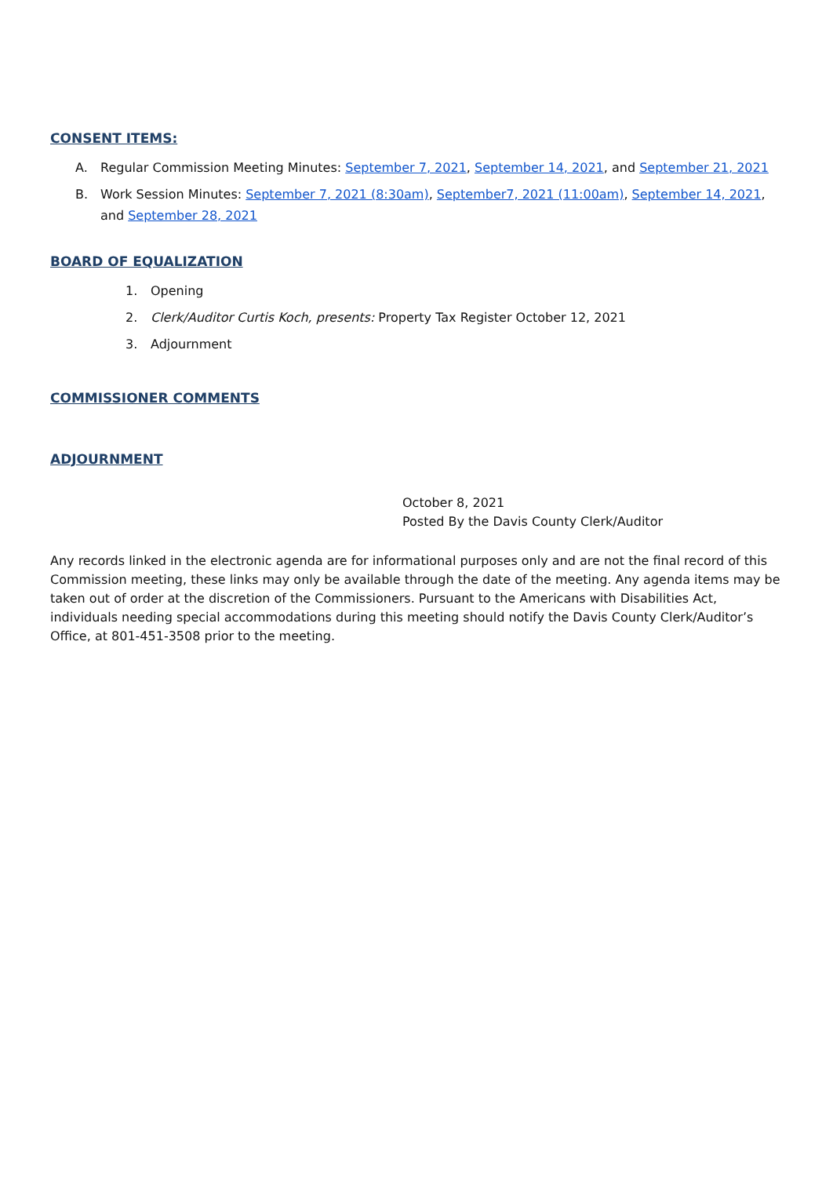CONSENT ITEMS:
A. Regular Commission Meeting Minutes: September 7, 2021, September 14, 2021, and September 21, 2021
B. Work Session Minutes: September 7, 2021 (8:30am), September7, 2021 (11:00am), September 14, 2021, and September 28, 2021
BOARD OF EQUALIZATION
1. Opening
2. Clerk/Auditor Curtis Koch, presents: Property Tax Register October 12, 2021
3. Adjournment
COMMISSIONER COMMENTS
ADJOURNMENT
October 8, 2021
Posted By the Davis County Clerk/Auditor
Any records linked in the electronic agenda are for informational purposes only and are not the final record of this Commission meeting, these links may only be available through the date of the meeting. Any agenda items may be taken out of order at the discretion of the Commissioners. Pursuant to the Americans with Disabilities Act, individuals needing special accommodations during this meeting should notify the Davis County Clerk/Auditor’s Office, at 801-451-3508 prior to the meeting.